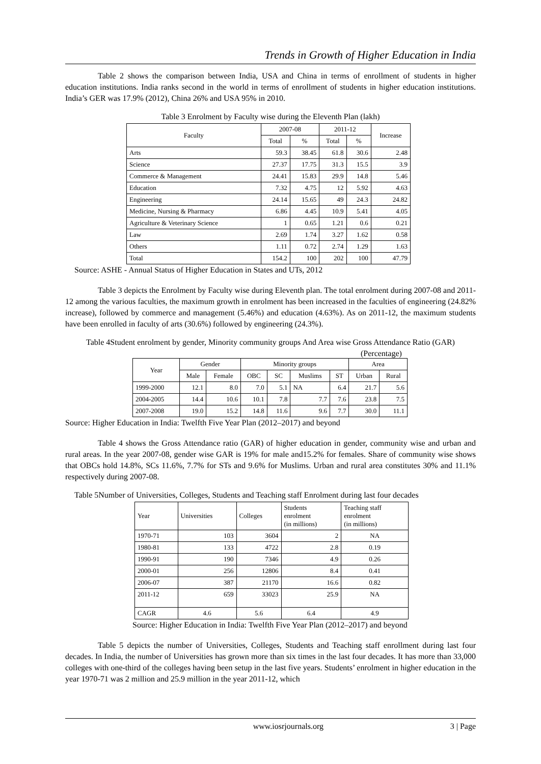Trends in Growth of Higher Education in India
Table 2 shows the comparison between India, USA and China in terms of enrollment of students in higher education institutions. India ranks second in the world in terms of enrollment of students in higher education institutions. India’s GER was 17.9% (2012), China 26% and USA 95% in 2010.
Table 3 Enrolment by Faculty wise during the Eleventh Plan (lakh)
| Faculty | 2007-08 | | 2011-12 | | Increase |
| --- | --- | --- | --- | --- | --- |
| | Total | % | Total | % | |
| Arts | 59.3 | 38.45 | 61.8 | 30.6 | 2.48 |
| Science | 27.37 | 17.75 | 31.3 | 15.5 | 3.9 |
| Commerce & Management | 24.41 | 15.83 | 29.9 | 14.8 | 5.46 |
| Education | 7.32 | 4.75 | 12 | 5.92 | 4.63 |
| Engineering | 24.14 | 15.65 | 49 | 24.3 | 24.82 |
| Medicine, Nursing & Pharmacy | 6.86 | 4.45 | 10.9 | 5.41 | 4.05 |
| Agriculture & Veterinary Science | 1 | 0.65 | 1.21 | 0.6 | 0.21 |
| Law | 2.69 | 1.74 | 3.27 | 1.62 | 0.58 |
| Others | 1.11 | 0.72 | 2.74 | 1.29 | 1.63 |
| Total | 154.2 | 100 | 202 | 100 | 47.79 |
Source: ASHE - Annual Status of Higher Education in States and UTs, 2012
Table 3 depicts the Enrolment by Faculty wise during Eleventh plan. The total enrolment during 2007-08 and 2011-12 among the various faculties, the maximum growth in enrolment has been increased in the faculties of engineering (24.82% increase), followed by commerce and management (5.46%) and education (4.63%). As on 2011-12, the maximum students have been enrolled in faculty of arts (30.6%) followed by engineering (24.3%).
Table 4Student enrolment by gender, Minority community groups And Area wise Gross Attendance Ratio (GAR)
(Percentage)
| Year | Gender | | Minority groups | | | | Area | |
| --- | --- | --- | --- | --- | --- | --- | --- | --- |
| | Male | Female | OBC | SC | Muslims | ST | Urban | Rural |
| 1999-2000 | 12.1 | 8.0 | 7.0 | 5.1 | NA | 6.4 | 21.7 | 5.6 |
| 2004-2005 | 14.4 | 10.6 | 10.1 | 7.8 | 7.7 | 7.6 | 23.8 | 7.5 |
| 2007-2008 | 19.0 | 15.2 | 14.8 | 11.6 | 9.6 | 7.7 | 30.0 | 11.1 |
Source: Higher Education in India: Twelfth Five Year Plan (2012–2017) and beyond
Table 4 shows the Gross Attendance ratio (GAR) of higher education in gender, community wise and urban and rural areas. In the year 2007-08, gender wise GAR is 19% for male and15.2% for females. Share of community wise shows that OBCs hold 14.8%, SCs 11.6%, 7.7% for STs and 9.6% for Muslims. Urban and rural area constitutes 30% and 11.1% respectively during 2007-08.
Table 5Number of Universities, Colleges, Students and Teaching staff Enrolment during last four decades
| Year | Universities | Colleges | Students enrolment (in millions) | Teaching staff enrolment (in millions) |
| --- | --- | --- | --- | --- |
| 1970-71 | 103 | 3604 | 2 | NA |
| 1980-81 | 133 | 4722 | 2.8 | 0.19 |
| 1990-91 | 190 | 7346 | 4.9 | 0.26 |
| 2000-01 | 256 | 12806 | 8.4 | 0.41 |
| 2006-07 | 387 | 21170 | 16.6 | 0.82 |
| 2011-12 | 659 | 33023 | 25.9 | NA |
| CAGR | 4.6 | 5.6 | 6.4 | 4.9 |
Source: Higher Education in India: Twelfth Five Year Plan (2012–2017) and beyond
Table 5 depicts the number of Universities, Colleges, Students and Teaching staff enrollment during last four decades. In India, the number of Universities has grown more than six times in the last four decades. It has more than 33,000 colleges with one-third of the colleges having been setup in the last five years. Students’ enrolment in higher education in the year 1970-71 was 2 million and 25.9 million in the year 2011-12, which
www.iosrjournals.org 3 | Page